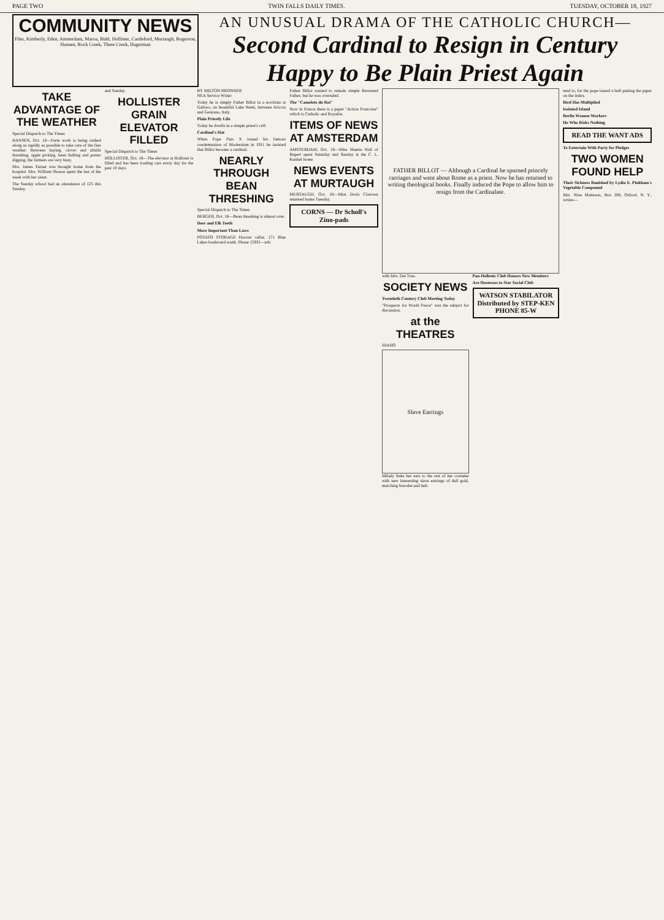PAGE TWO TWIN FALLS DAILY TIMES. TUESDAY, OCTOBER 18, 1927
COMMUNITY NEWS
Filer, Kimberly, Eden, Amsterdam, Maroa, Buhl, Hollister, Castleford, Murtaugh, Rogerson, Hansen, Rock Creek, Three Creek, Hagerman
AN UNUSUAL DRAMA OF THE CATHOLIC CHURCH—
Second Cardinal to Resign in Century Happy to Be Plain Priest Again
TAKE ADVANTAGE OF THE WEATHER
Special Dispatch to The Times
HANSEN, Oct. 18—Farm work is being rushed along as rapidly as possible to take care of the fine weather. Between haying, clover and alfalfa threshing, apple picking, bean hulling and potato digging, the farmers are very busy.
Mrs. James Turner was brought home from the hospital. Mrs. William Shouse spent the last of the week with her sister.
The Sunday school had an attendance of 125 this Sunday.
and Sunday.
HOLLISTER GRAIN ELEVATOR FILLED
Special Dispatch to The Times
HOLLISTER, Oct. 18—The elevator at Hollister is filled and has been loading cars every day for the past 10 days.
BY MILTON BRONNER
NEA Service Writer
Today he is simply Father Billot in a novitiate at Galloro, on beautiful Lake Nemi, between Ariccia and Genzano, Italy.
Plain Priestly Life
Today he dwells in a simple priest's cell.
Cardinal's Hat
When Pope Pius X issued his famous condemnation of Modernism in 1911 he insisted that Billot become a cardinal.
NEARLY THROUGH BEAN THRESHING
Special Dispatch to The Times
BERGER, Oct. 18—Bean threshing is almost over.
Deer and Elk Teeth
More Important Than Laws
POTATO STORAGE Hoover cellar, 171 Blue Lakes boulevard south. Phone 1593J—adv.
Father Billot wanted to remain simple Reverend Father, but he was overruled.
The "Camelots du Roi"
Now in France there is a paper "Action Francaise" which is Catholic and Royalist.
ITEMS OF NEWS AT AMSTERDAM
AMSTERDAM, Oct. 18—Miss Mamie Hall of Rupert spent Saturday and Sunday at the C. L. Kunkel home.
NEWS EVENTS AT MURTAUGH
MURTAUGH, Oct. 18—Miss Doris Clawson returned home Tuesday.
CORNS — Dr Scholl's Zino-pads
FATHER BILLOT — Although a Cardinal he spurned princely carriages and went about Rome as a priest. Now he has returned to writing theological books. Finally induced the Pope to allow him to resign from the Cardinalate.
with Mrs. Del True.
SOCIETY NEWS
Twentieth Century Club Meeting Today
"Prospects for World Peace" was the subject for discussion.
at the THEATRES
IDAHO
Slave Earrings
Milady links her ears to the rest of her costume with new interesting slave earrings of dull gold, matching bracelet and belt.
Pan-Hellenic Club Honors New Members
Are Hostesses to Star Social Club
WATSON STABILATOR Distributed by STEP-KEN PHONE 85-W
tend to, for the pope issued a bull putting the paper on the index.
Bird Has Multiplied
Isolated Island
Berlin Women Workers
He Who Risks Nothing
READ THE WANT ADS
To Entertain With Party for Pledges
TWO WOMEN FOUND HELP
Their Sickness Banished by Lydia E. Pinkham's Vegetable Compound
Mrs. Nina Matteson, Box 206, Oxford, N. Y., writes—